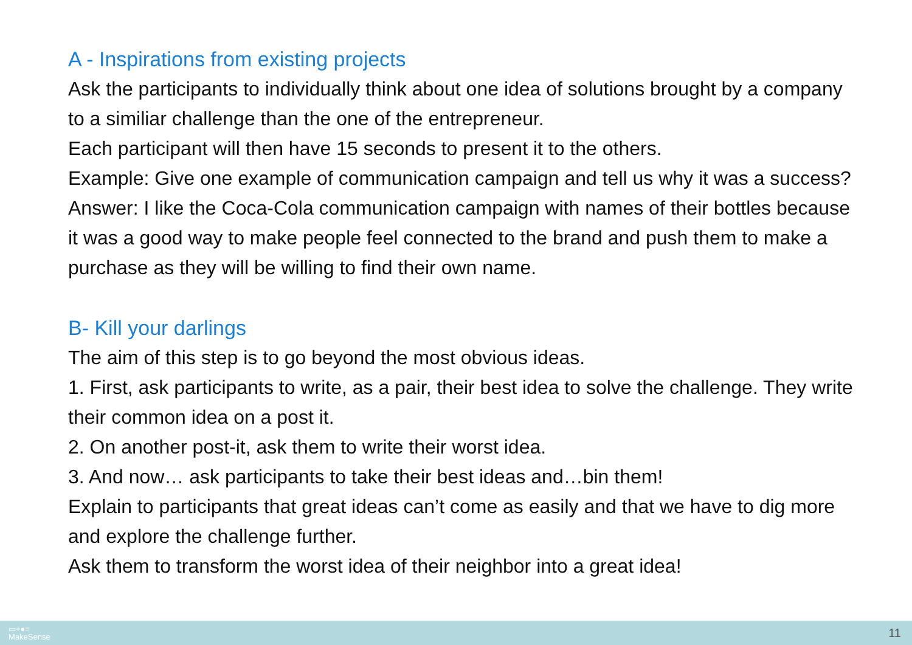A - Inspirations from existing projects
Ask the participants to individually think about one idea of solutions brought by a company to a similiar challenge than the one of the entrepreneur.
Each participant will then have 15 seconds to present it to the others.
Example: Give one example of communication campaign and tell us why it was a success?
Answer: I like the Coca-Cola communication campaign with names of their bottles because it was a good way to make people feel connected to the brand and push them to make a purchase as they will be willing to find their own name.
B- Kill your darlings
The aim of this step is to go beyond the most obvious ideas.
1. First, ask participants to write, as a pair, their best idea to solve the challenge. They write their common idea on a post it.
2. On another post-it, ask them to write their worst idea.
3. And now… ask participants to take their best ideas and…bin them!
Explain to participants that great ideas can’t come as easily and that we have to dig more and explore the challenge further.
Ask them to transform the worst idea of their neighbor into a great idea!
▭+●=
MakeSense
11